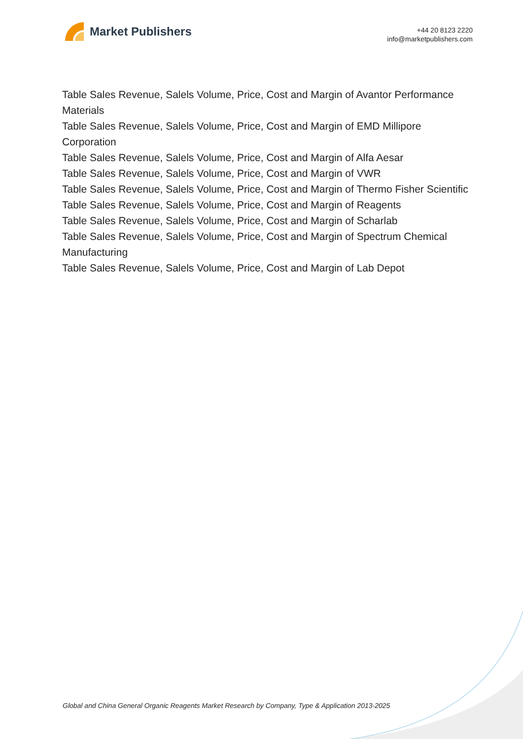Market Publishers
+44 20 8123 2220
info@marketpublishers.com
Table Sales Revenue, Salels Volume, Price, Cost and Margin of Avantor Performance Materials
Table Sales Revenue, Salels Volume, Price, Cost and Margin of EMD Millipore Corporation
Table Sales Revenue, Salels Volume, Price, Cost and Margin of Alfa Aesar
Table Sales Revenue, Salels Volume, Price, Cost and Margin of VWR
Table Sales Revenue, Salels Volume, Price, Cost and Margin of Thermo Fisher Scientific
Table Sales Revenue, Salels Volume, Price, Cost and Margin of Reagents
Table Sales Revenue, Salels Volume, Price, Cost and Margin of Scharlab
Table Sales Revenue, Salels Volume, Price, Cost and Margin of Spectrum Chemical Manufacturing
Table Sales Revenue, Salels Volume, Price, Cost and Margin of Lab Depot
Global and China General Organic Reagents Market Research by Company, Type & Application 2013-2025